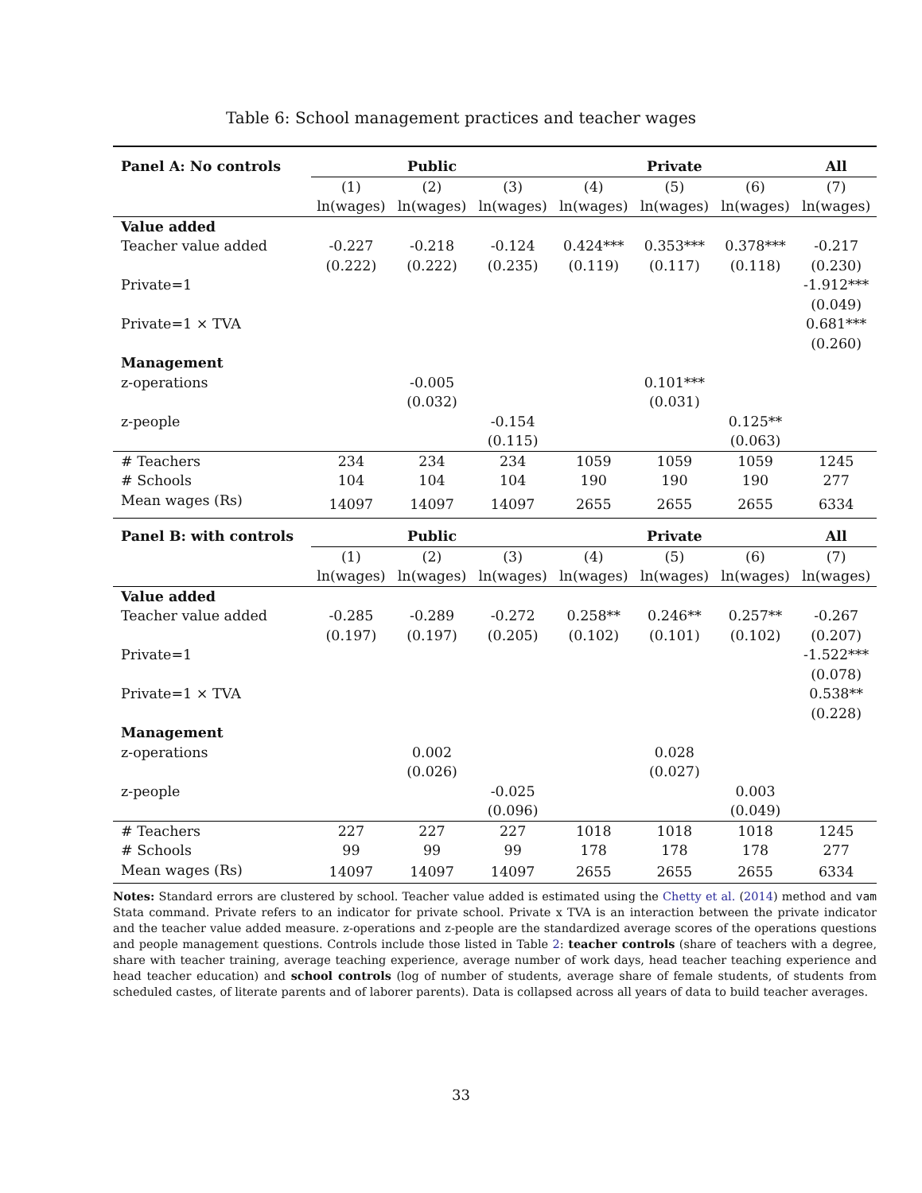Table 6: School management practices and teacher wages
| Panel A: No controls | Public | | | Private | | | All |
| --- | --- | --- | --- | --- | --- | --- | --- |
| | (1) | (2) | (3) | (4) | (5) | (6) | (7) |
| | ln(wages) | ln(wages) | ln(wages) | ln(wages) | ln(wages) | ln(wages) | ln(wages) |
| Value added | | | | | | | |
| Teacher value added | -0.227 | -0.218 | -0.124 | 0.424*** | 0.353*** | 0.378*** | -0.217 |
| | (0.222) | (0.222) | (0.235) | (0.119) | (0.117) | (0.118) | (0.230) |
| Private=1 | | | | | | | -1.912*** |
| | | | | | | | (0.049) |
| Private=1 × TVA | | | | | | | 0.681*** |
| | | | | | | | (0.260) |
| Management | | | | | | | |
| z-operations | | -0.005 | | | 0.101*** | | |
| | | (0.032) | | | (0.031) | | |
| z-people | | | -0.154 | | | 0.125** | |
| | | | (0.115) | | | (0.063) | |
| # Teachers | 234 | 234 | 234 | 1059 | 1059 | 1059 | 1245 |
| # Schools | 104 | 104 | 104 | 190 | 190 | 190 | 277 |
| Mean wages (Rs) | 14097 | 14097 | 14097 | 2655 | 2655 | 2655 | 6334 |
| Panel B: with controls | Public | | | Private | | | All |
| | (1) | (2) | (3) | (4) | (5) | (6) | (7) |
| | ln(wages) | ln(wages) | ln(wages) | ln(wages) | ln(wages) | ln(wages) | ln(wages) |
| Value added | | | | | | | |
| Teacher value added | -0.285 | -0.289 | -0.272 | 0.258** | 0.246** | 0.257** | -0.267 |
| | (0.197) | (0.197) | (0.205) | (0.102) | (0.101) | (0.102) | (0.207) |
| Private=1 | | | | | | | -1.522*** |
| | | | | | | | (0.078) |
| Private=1 × TVA | | | | | | | 0.538** |
| | | | | | | | (0.228) |
| Management | | | | | | | |
| z-operations | | 0.002 | | | 0.028 | | |
| | | (0.026) | | | (0.027) | | |
| z-people | | | -0.025 | | | 0.003 | |
| | | | (0.096) | | | (0.049) | |
| # Teachers | 227 | 227 | 227 | 1018 | 1018 | 1018 | 1245 |
| # Schools | 99 | 99 | 99 | 178 | 178 | 178 | 277 |
| Mean wages (Rs) | 14097 | 14097 | 14097 | 2655 | 2655 | 2655 | 6334 |
Notes: Standard errors are clustered by school. Teacher value added is estimated using the Chetty et al. (2014) method and vam Stata command. Private refers to an indicator for private school. Private x TVA is an interaction between the private indicator and the teacher value added measure. z-operations and z-people are the standardized average scores of the operations questions and people management questions. Controls include those listed in Table 2: teacher controls (share of teachers with a degree, share with teacher training, average teaching experience, average number of work days, head teacher teaching experience and head teacher education) and school controls (log of number of students, average share of female students, of students from scheduled castes, of literate parents and of laborer parents). Data is collapsed across all years of data to build teacher averages.
33